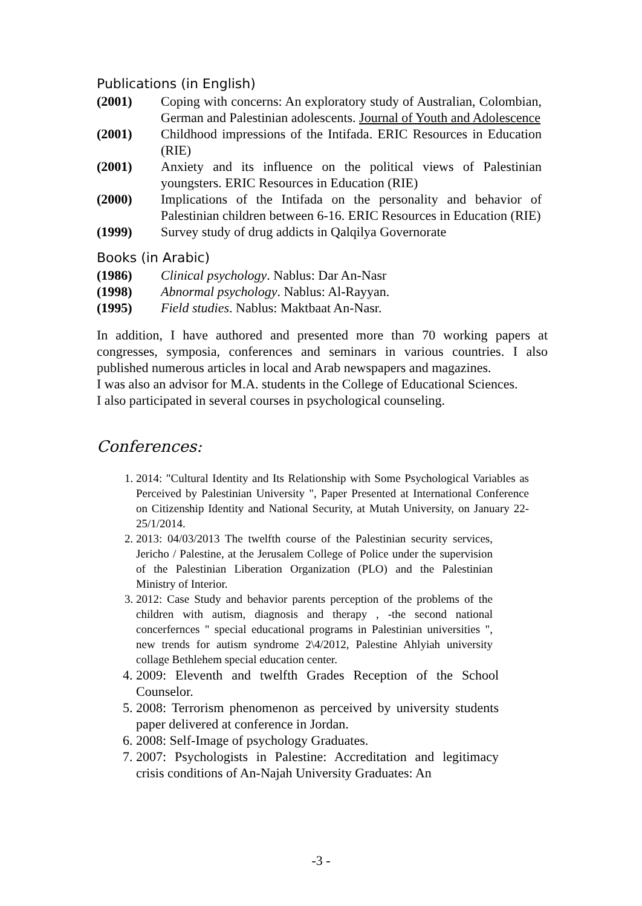Publications (in English)
(2001) Coping with concerns: An exploratory study of Australian, Colombian, German and Palestinian adolescents. Journal of Youth and Adolescence
(2001) Childhood impressions of the Intifada. ERIC Resources in Education (RIE)
(2001) Anxiety and its influence on the political views of Palestinian youngsters. ERIC Resources in Education (RIE)
(2000) Implications of the Intifada on the personality and behavior of Palestinian children between 6-16. ERIC Resources in Education (RIE)
(1999) Survey study of drug addicts in Qalqilya Governorate
Books (in Arabic)
(1986) Clinical psychology. Nablus: Dar An-Nasr
(1998) Abnormal psychology. Nablus: Al-Rayyan.
(1995) Field studies. Nablus: Maktbaat An-Nasr.
In addition, I have authored and presented more than 70 working papers at congresses, symposia, conferences and seminars in various countries. I also published numerous articles in local and Arab newspapers and magazines.
I was also an advisor for M.A. students in the College of Educational Sciences.
I also participated in several courses in psychological counseling.
Conferences:
1. 2014: "Cultural Identity and Its Relationship with Some Psychological Variables as Perceived by Palestinian University ", Paper Presented at International Conference on Citizenship Identity and National Security, at Mutah University, on January 22- 25/1/2014.
2. 2013: 04/03/2013 The twelfth course of the Palestinian security services, Jericho / Palestine, at the Jerusalem College of Police under the supervision of the Palestinian Liberation Organization (PLO) and the Palestinian Ministry of Interior.
3. 2012: Case Study and behavior parents perception of the problems of the children with autism, diagnosis and therapy , -the second national concerfernces " special educational programs in Palestinian universities ", new trends for autism syndrome 2\4/2012, Palestine Ahlyiah university collage Bethlehem special education center.
4. 2009: Eleventh and twelfth Grades Reception of the School Counselor.
5. 2008: Terrorism phenomenon as perceived by university students paper delivered at conference in Jordan.
6. 2008: Self-Image of psychology Graduates.
7. 2007: Psychologists in Palestine: Accreditation and legitimacy crisis conditions of An-Najah University Graduates: An
-3 -